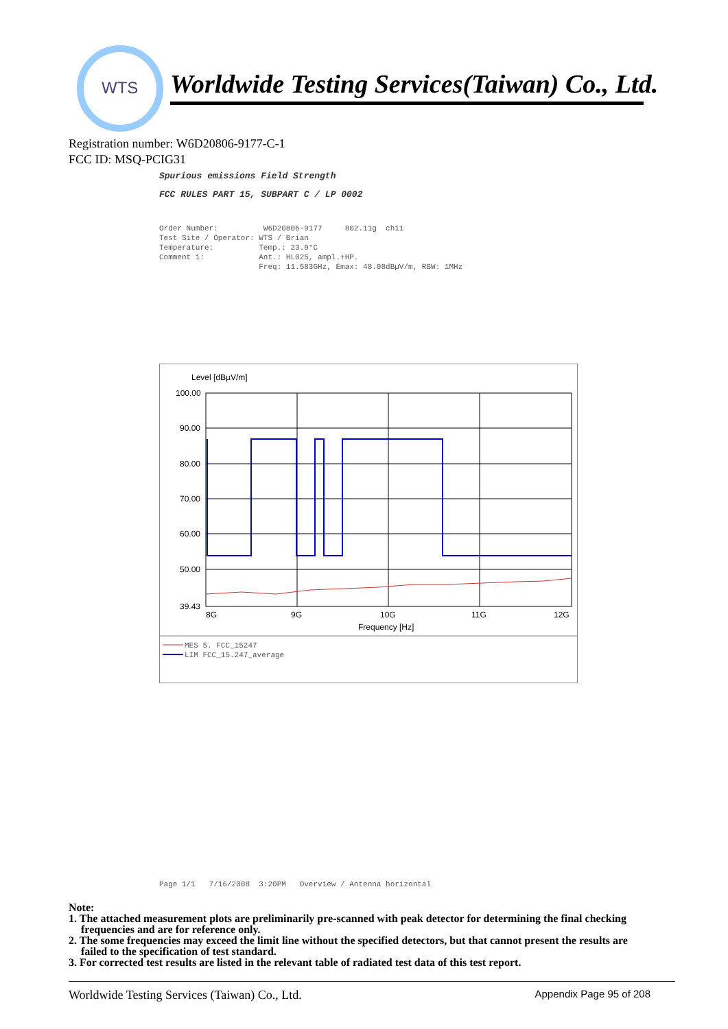WTS
Worldwide Testing Services(Taiwan) Co., Ltd.
Registration number: W6D20806-9177-C-1
FCC ID: MSQ-PCIG31
Spurious emissions Field Strength
FCC RULES PART 15, SUBPART C / LP 0002
Order Number: W6D20806-9177 802.11g ch11 Test Site / Operator: WTS / Brian Temperature: Temp.: 23.9°C Comment 1: Ant.: HL025, ampl.+HP. Freq: 11.583GHz, Emax: 48.08dBµV/m, RBW: 1MHz
Level [dBµV/m]
100.00
90.00
80.00
70.00
60.00
50.00
39.43
8G
9G
10G
11G
12G
Frequency [Hz]
MES 5. FCC_15247
LIM FCC_15.247_average
Page 1/1 7/16/2008 3:20PM Overview / Antenna horizontal
Note:
1. The attached measurement plots are preliminarily pre-scanned with peak detector for determining the final checking frequencies and are for reference only.
2. The some frequencies may exceed the limit line without the specified detectors, but that cannot present the results are failed to the specification of test standard.
3. For corrected test results are listed in the relevant table of radiated test data of this test report.
Worldwide Testing Services (Taiwan) Co., Ltd. Appendix Page 95 of 208